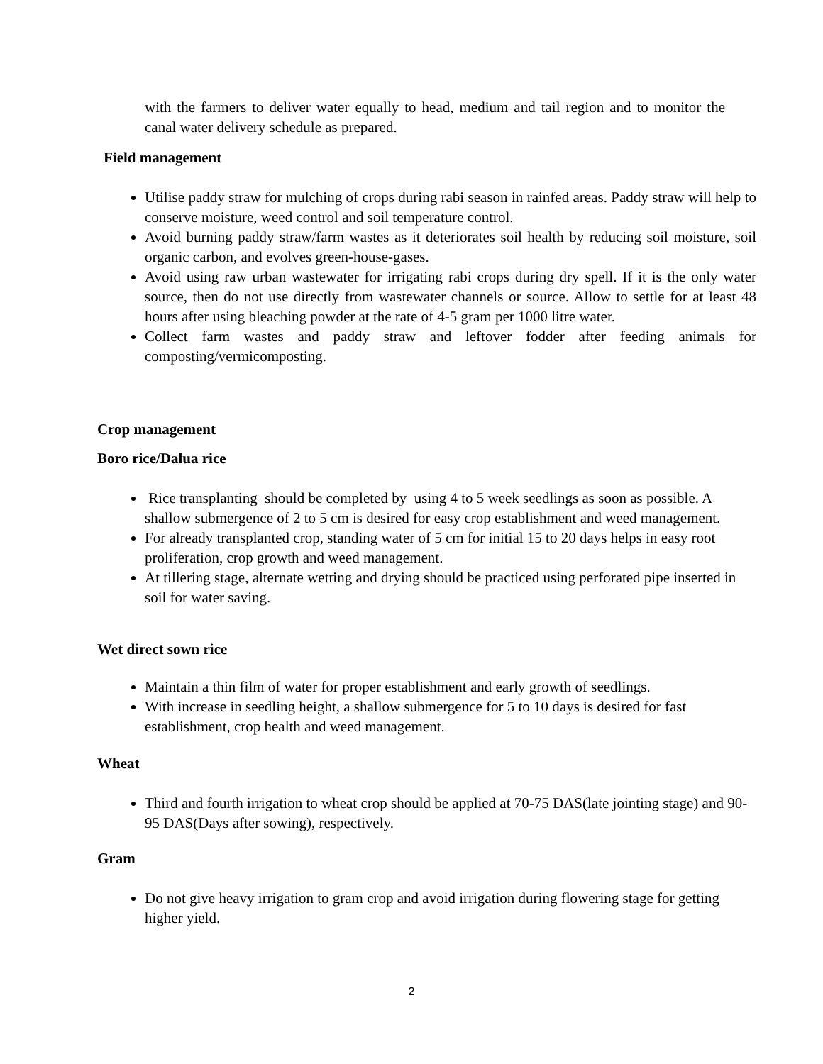with the farmers to deliver water equally to head, medium and tail region and to monitor the canal water delivery schedule as prepared.
Field management
Utilise paddy straw for mulching of crops during rabi season in rainfed areas. Paddy straw will help to conserve moisture, weed control and soil temperature control.
Avoid burning paddy straw/farm wastes as it deteriorates soil health by reducing soil moisture, soil organic carbon, and evolves green-house-gases.
Avoid using raw urban wastewater for irrigating rabi crops during dry spell. If it is the only water source, then do not use directly from wastewater channels or source. Allow to settle for at least 48 hours after using bleaching powder at the rate of 4-5 gram per 1000 litre water.
Collect farm wastes and paddy straw and leftover fodder after feeding animals for composting/vermicomposting.
Crop management
Boro rice/Dalua rice
Rice transplanting should be completed by using 4 to 5 week seedlings as soon as possible. A shallow submergence of 2 to 5 cm is desired for easy crop establishment and weed management.
For already transplanted crop, standing water of 5 cm for initial 15 to 20 days helps in easy root proliferation, crop growth and weed management.
At tillering stage, alternate wetting and drying should be practiced using perforated pipe inserted in soil for water saving.
Wet direct sown rice
Maintain a thin film of water for proper establishment and early growth of seedlings.
With increase in seedling height, a shallow submergence for 5 to 10 days is desired for fast establishment, crop health and weed management.
Wheat
Third and fourth irrigation to wheat crop should be applied at 70-75 DAS(late jointing stage) and 90-95 DAS(Days after sowing), respectively.
Gram
Do not give heavy irrigation to gram crop and avoid irrigation during flowering stage for getting higher yield.
2